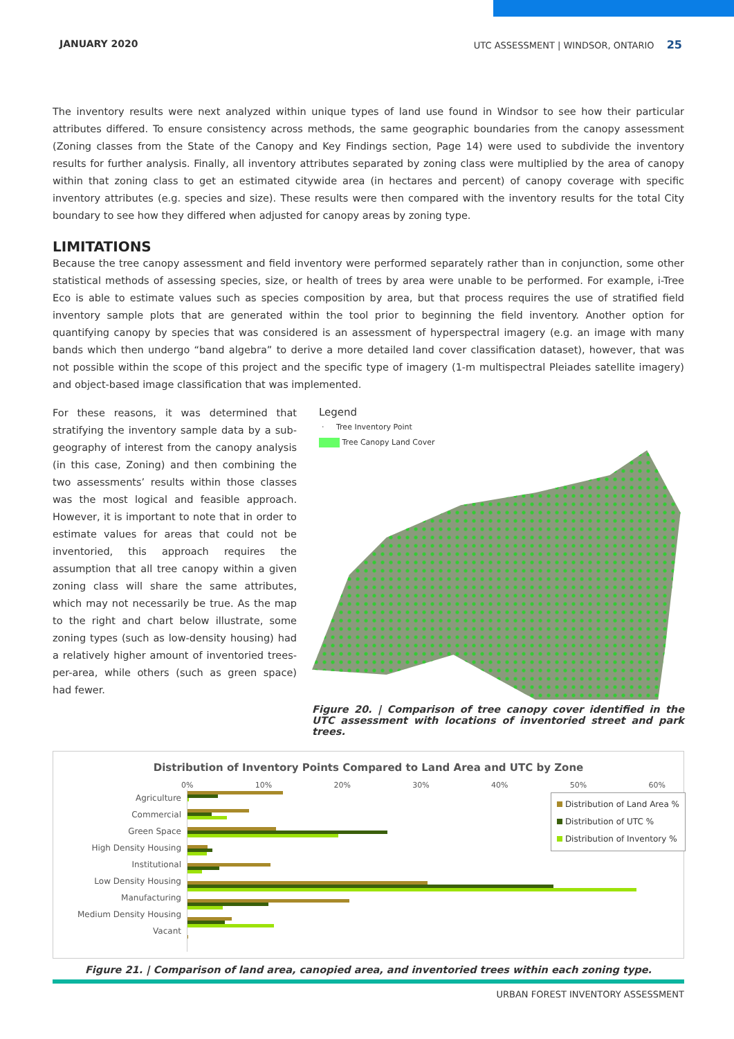JANUARY 2020 UTC ASSESSMENT | WINDSOR, ONTARIO 25
The inventory results were next analyzed within unique types of land use found in Windsor to see how their particular attributes differed. To ensure consistency across methods, the same geographic boundaries from the canopy assessment (Zoning classes from the State of the Canopy and Key Findings section, Page 14) were used to subdivide the inventory results for further analysis. Finally, all inventory attributes separated by zoning class were multiplied by the area of canopy within that zoning class to get an estimated citywide area (in hectares and percent) of canopy coverage with specific inventory attributes (e.g. species and size). These results were then compared with the inventory results for the total City boundary to see how they differed when adjusted for canopy areas by zoning type.
LIMITATIONS
Because the tree canopy assessment and field inventory were performed separately rather than in conjunction, some other statistical methods of assessing species, size, or health of trees by area were unable to be performed. For example, i-Tree Eco is able to estimate values such as species composition by area, but that process requires the use of stratified field inventory sample plots that are generated within the tool prior to beginning the field inventory. Another option for quantifying canopy by species that was considered is an assessment of hyperspectral imagery (e.g. an image with many bands which then undergo “band algebra” to derive a more detailed land cover classification dataset), however, that was not possible within the scope of this project and the specific type of imagery (1-m multispectral Pleiades satellite imagery) and object-based image classification that was implemented.
For these reasons, it was determined that stratifying the inventory sample data by a sub-geography of interest from the canopy analysis (in this case, Zoning) and then combining the two assessments’ results within those classes was the most logical and feasible approach. However, it is important to note that in order to estimate values for areas that could not be inventoried, this approach requires the assumption that all tree canopy within a given zoning class will share the same attributes, which may not necessarily be true. As the map to the right and chart below illustrate, some zoning types (such as low-density housing) had a relatively higher amount of inventoried trees-per-area, while others (such as green space) had fewer.
Legend
· Tree Inventory Point
Tree Canopy Land Cover
Figure 20. | Comparison of tree canopy cover identified in the UTC assessment with locations of inventoried street and park trees.
Distribution of Inventory Points Compared to Land Area and UTC by Zone
0% 10% 20% 30% 40% 50% 60%
Agriculture
Commercial
Green Space
High Density Housing
Institutional
Low Density Housing
Manufacturing
Medium Density Housing
Vacant
Distribution of Land Area %
Distribution of UTC %
Distribution of Inventory %
Figure 21. | Comparison of land area, canopied area, and inventoried trees within each zoning type.
URBAN FOREST INVENTORY ASSESSMENT